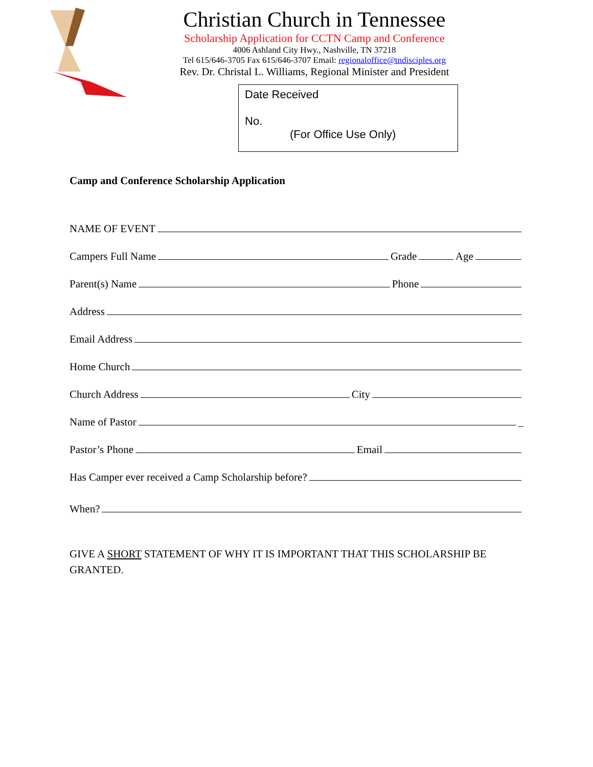Christian Church in Tennessee
Scholarship Application for CCTN Camp and Conference
4006 Ashland City Hwy., Nashville, TN 37218
Tel 615/646-3705 Fax 615/646-3707 Email: regionaloffice@tndisciples.org
Rev. Dr. Christal L. Williams, Regional Minister and President
Date Received
No.
(For Office Use Only)
Camp and Conference Scholarship Application
NAME OF EVENT
Campers Full Name Grade Age
Parent(s) Name Phone
Address
Email Address
Home Church
Church Address City
Name of Pastor _
Pastor’s Phone Email
Has Camper ever received a Camp Scholarship before?
When?
GIVE A SHORT STATEMENT OF WHY IT IS IMPORTANT THAT THIS SCHOLARSHIP BE GRANTED.